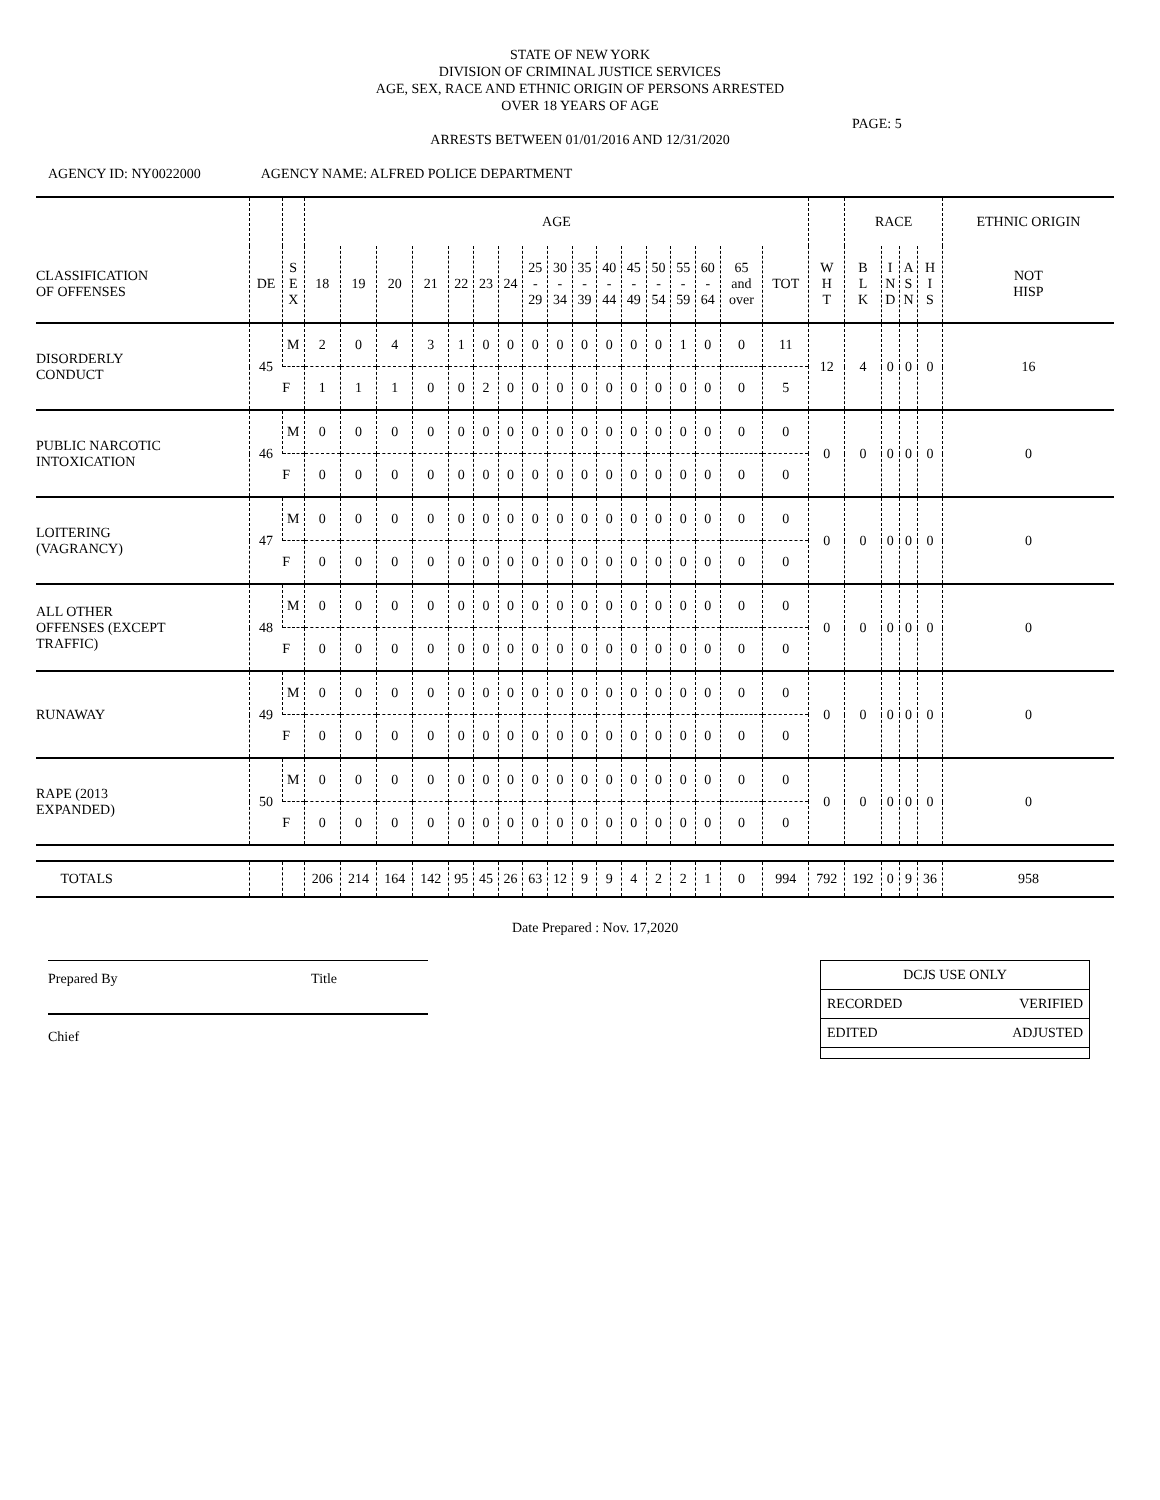STATE OF NEW YORK
DIVISION OF CRIMINAL JUSTICE SERVICES
AGE, SEX, RACE AND ETHNIC ORIGIN OF PERSONS ARRESTED
OVER 18 YEARS OF AGE
ARRESTS BETWEEN 01/01/2016 AND 12/31/2020
PAGE: 5
AGENCY ID: NY0022000 AGENCY NAME: ALFRED POLICE DEPARTMENT
| | | | AGE | | | | | | | | | | | | | | | | | | RACE | | | | ETHNIC ORIGIN |
| --- | --- | --- | --- | --- | --- | --- | --- | --- | --- | --- | --- | --- | --- | --- | --- | --- | --- | --- | --- | --- | --- | --- | --- | --- | --- |
| CLASSIFICATION OF OFFENSES | DE | S E X | 18 | 19 | 20 | 21 | 22 | 23 | 24 | 25 - 29 | 30 - 34 | 35 - 39 | 40 - 44 | 45 - 49 | 50 - 54 | 55 - 59 | 60 - 64 | 65 and over | TOT | W H T | B L K | I N D | A S N | H I S | NOT HISP |
| DISORDERLY CONDUCT | 45 | M | 2 | 0 | 4 | 3 | 1 | 0 | 0 | 0 | 0 | 0 | 0 | 0 | 0 | 1 | 0 | 0 | 11 | 12 | 4 | 0 | 0 | 0 | 16 |
| | | F | 1 | 1 | 1 | 0 | 0 | 2 | 0 | 0 | 0 | 0 | 0 | 0 | 0 | 0 | 0 | 0 | 5 | | | | | | |
| PUBLIC NARCOTIC INTOXICATION | 46 | M | 0 | 0 | 0 | 0 | 0 | 0 | 0 | 0 | 0 | 0 | 0 | 0 | 0 | 0 | 0 | 0 | 0 | 0 | 0 | 0 | 0 | 0 | 0 |
| | | F | 0 | 0 | 0 | 0 | 0 | 0 | 0 | 0 | 0 | 0 | 0 | 0 | 0 | 0 | 0 | 0 | 0 | | | | | | |
| LOITERING (VAGRANCY) | 47 | M | 0 | 0 | 0 | 0 | 0 | 0 | 0 | 0 | 0 | 0 | 0 | 0 | 0 | 0 | 0 | 0 | 0 | 0 | 0 | 0 | 0 | 0 | 0 |
| | | F | 0 | 0 | 0 | 0 | 0 | 0 | 0 | 0 | 0 | 0 | 0 | 0 | 0 | 0 | 0 | 0 | 0 | | | | | | |
| ALL OTHER OFFENSES (EXCEPT TRAFFIC) | 48 | M | 0 | 0 | 0 | 0 | 0 | 0 | 0 | 0 | 0 | 0 | 0 | 0 | 0 | 0 | 0 | 0 | 0 | 0 | 0 | 0 | 0 | 0 | 0 |
| | | F | 0 | 0 | 0 | 0 | 0 | 0 | 0 | 0 | 0 | 0 | 0 | 0 | 0 | 0 | 0 | 0 | 0 | | | | | | |
| RUNAWAY | 49 | M | 0 | 0 | 0 | 0 | 0 | 0 | 0 | 0 | 0 | 0 | 0 | 0 | 0 | 0 | 0 | 0 | 0 | 0 | 0 | 0 | 0 | 0 | 0 |
| | | F | 0 | 0 | 0 | 0 | 0 | 0 | 0 | 0 | 0 | 0 | 0 | 0 | 0 | 0 | 0 | 0 | 0 | | | | | | |
| RAPE (2013 EXPANDED) | 50 | M | 0 | 0 | 0 | 0 | 0 | 0 | 0 | 0 | 0 | 0 | 0 | 0 | 0 | 0 | 0 | 0 | 0 | 0 | 0 | 0 | 0 | 0 | 0 |
| | | F | 0 | 0 | 0 | 0 | 0 | 0 | 0 | 0 | 0 | 0 | 0 | 0 | 0 | 0 | 0 | 0 | 0 | | | | | | |
| TOTALS | | | 206 | 214 | 164 | 142 | 95 | 45 | 26 | 63 | 12 | 9 | 9 | 4 | 2 | 2 | 1 | 0 | 994 | 792 | 192 | 0 | 9 | 36 | 958 |
Date Prepared : Nov. 17,2020
Prepared By Title
Chief
DCJS USE ONLY
RECORDED VERIFIED
EDITED ADJUSTED